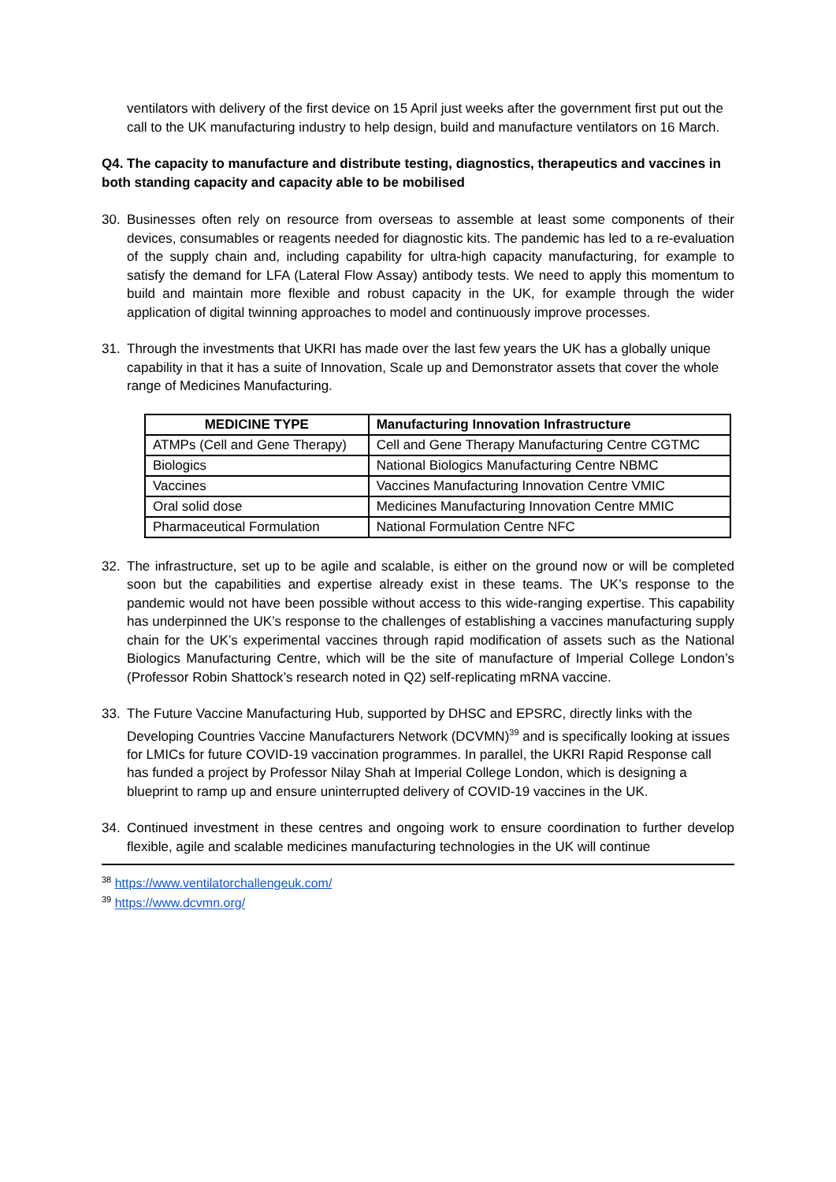ventilators with delivery of the first device on 15 April just weeks after the government first put out the call to the UK manufacturing industry to help design, build and manufacture ventilators on 16 March.
Q4. The capacity to manufacture and distribute testing, diagnostics, therapeutics and vaccines in both standing capacity and capacity able to be mobilised
30. Businesses often rely on resource from overseas to assemble at least some components of their devices, consumables or reagents needed for diagnostic kits. The pandemic has led to a re-evaluation of the supply chain and, including capability for ultra-high capacity manufacturing, for example to satisfy the demand for LFA (Lateral Flow Assay) antibody tests. We need to apply this momentum to build and maintain more flexible and robust capacity in the UK, for example through the wider application of digital twinning approaches to model and continuously improve processes.
31. Through the investments that UKRI has made over the last few years the UK has a globally unique capability in that it has a suite of Innovation, Scale up and Demonstrator assets that cover the whole range of Medicines Manufacturing.
| MEDICINE TYPE | Manufacturing Innovation Infrastructure |
| --- | --- |
| ATMPs (Cell and Gene Therapy) | Cell and Gene Therapy Manufacturing Centre CGTMC |
| Biologics | National Biologics Manufacturing Centre NBMC |
| Vaccines | Vaccines Manufacturing Innovation Centre VMIC |
| Oral solid dose | Medicines Manufacturing Innovation Centre MMIC |
| Pharmaceutical Formulation | National Formulation Centre NFC |
32. The infrastructure, set up to be agile and scalable, is either on the ground now or will be completed soon but the capabilities and expertise already exist in these teams. The UK’s response to the pandemic would not have been possible without access to this wide-ranging expertise. This capability has underpinned the UK’s response to the challenges of establishing a vaccines manufacturing supply chain for the UK’s experimental vaccines through rapid modification of assets such as the National Biologics Manufacturing Centre, which will be the site of manufacture of Imperial College London’s (Professor Robin Shattock’s research noted in Q2) self-replicating mRNA vaccine.
33. The Future Vaccine Manufacturing Hub, supported by DHSC and EPSRC, directly links with the Developing Countries Vaccine Manufacturers Network (DCVMN)<sup>39</sup> and is specifically looking at issues for LMICs for future COVID-19 vaccination programmes. In parallel, the UKRI Rapid Response call has funded a project by Professor Nilay Shah at Imperial College London, which is designing a blueprint to ramp up and ensure uninterrupted delivery of COVID-19 vaccines in the UK.
34. Continued investment in these centres and ongoing work to ensure coordination to further develop flexible, agile and scalable medicines manufacturing technologies in the UK will continue
<sup>38</sup> https://www.ventilatorchallengeuk.com/
<sup>39</sup> https://www.dcvmn.org/